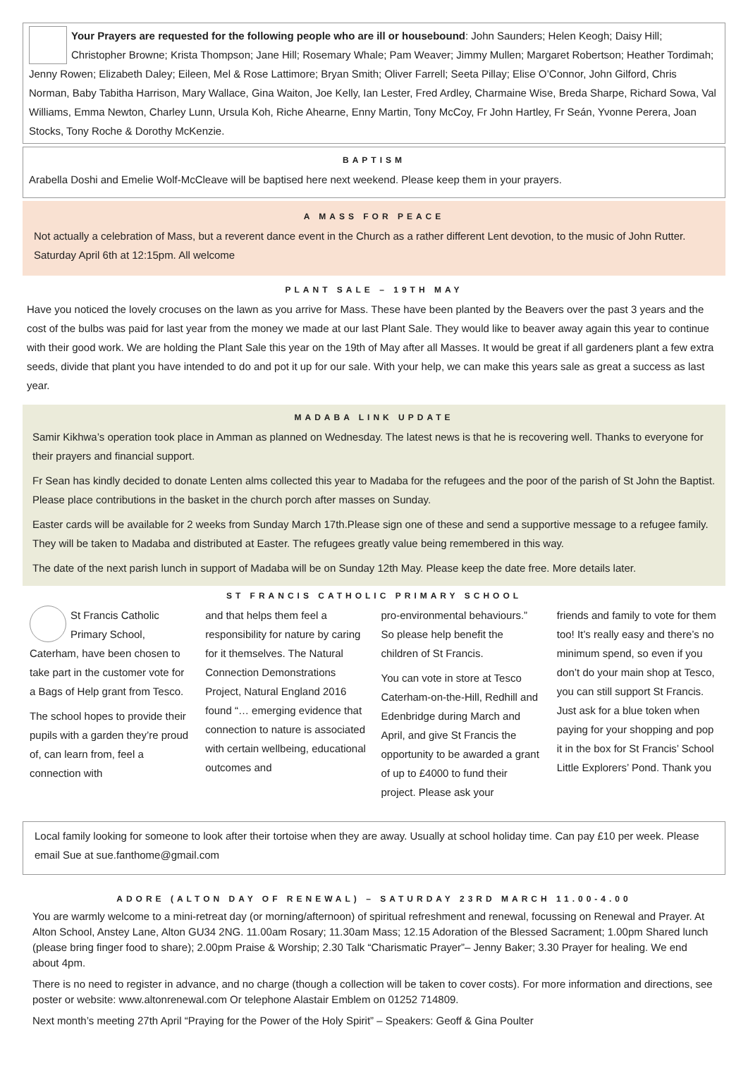Your Prayers are requested for the following people who are ill or housebound: John Saunders; Helen Keogh; Daisy Hill; Christopher Browne; Krista Thompson; Jane Hill; Rosemary Whale; Pam Weaver; Jimmy Mullen; Margaret Robertson; Heather Tordimah; Jenny Rowen; Elizabeth Daley; Eileen, Mel & Rose Lattimore; Bryan Smith; Oliver Farrell; Seeta Pillay; Elise O’Connor, John Gilford, Chris Norman, Baby Tabitha Harrison, Mary Wallace, Gina Waiton, Joe Kelly, Ian Lester, Fred Ardley, Charmaine Wise, Breda Sharpe, Richard Sowa, Val Williams, Emma Newton, Charley Lunn, Ursula Koh, Riche Ahearne, Enny Martin, Tony McCoy, Fr John Hartley, Fr Seán, Yvonne Perera, Joan Stocks, Tony Roche & Dorothy McKenzie.
BAPTISM
Arabella Doshi and Emelie Wolf-McCleave will be baptised here next weekend. Please keep them in your prayers.
A MASS FOR PEACE
Not actually a celebration of Mass, but a reverent dance event in the Church as a rather different Lent devotion, to the music of John Rutter. Saturday April 6th at 12:15pm. All welcome
PLANT SALE – 19TH MAY
Have you noticed the lovely crocuses on the lawn as you arrive for Mass. These have been planted by the Beavers over the past 3 years and the cost of the bulbs was paid for last year from the money we made at our last Plant Sale. They would like to beaver away again this year to continue with their good work. We are holding the Plant Sale this year on the 19th of May after all Masses. It would be great if all gardeners plant a few extra seeds, divide that plant you have intended to do and pot it up for our sale. With your help, we can make this years sale as great a success as last year.
MADABA LINK UPDATE
Samir Kikhwa’s operation took place in Amman as planned on Wednesday. The latest news is that he is recovering well. Thanks to everyone for their prayers and financial support.
Fr Sean has kindly decided to donate Lenten alms collected this year to Madaba for the refugees and the poor of the parish of St John the Baptist. Please place contributions in the basket in the church porch after masses on Sunday.
Easter cards will be available for 2 weeks from Sunday March 17th.Please sign one of these and send a supportive message to a refugee family. They will be taken to Madaba and distributed at Easter. The refugees greatly value being remembered in this way.
The date of the next parish lunch in support of Madaba will be on Sunday 12th May. Please keep the date free. More details later.
ST FRANCIS CATHOLIC PRIMARY SCHOOL
St Francis Catholic Primary School, Caterham, have been chosen to take part in the customer vote for a Bags of Help grant from Tesco.
The school hopes to provide their pupils with a garden they’re proud of, can learn from, feel a connection with
and that helps them feel a responsibility for nature by caring for it themselves. The Natural Connection Demonstrations Project, Natural England 2016 found “… emerging evidence that connection to nature is associated with certain wellbeing, educational outcomes and
pro-environmental behaviours.” So please help benefit the children of St Francis.
You can vote in store at Tesco Caterham-on-the-Hill, Redhill and Edenbridge during March and April, and give St Francis the opportunity to be awarded a grant of up to £4000 to fund their project. Please ask your
friends and family to vote for them too! It’s really easy and there’s no minimum spend, so even if you don’t do your main shop at Tesco, you can still support St Francis. Just ask for a blue token when paying for your shopping and pop it in the box for St Francis’ School Little Explorers’ Pond. Thank you
Local family looking for someone to look after their tortoise when they are away. Usually at school holiday time. Can pay £10 per week. Please email Sue at sue.fanthome@gmail.com
ADORE (ALTON DAY OF RENEWAL) – SATURDAY 23RD MARCH 11.00-4.00
You are warmly welcome to a mini-retreat day (or morning/afternoon) of spiritual refreshment and renewal, focussing on Renewal and Prayer. At Alton School, Anstey Lane, Alton GU34 2NG. 11.00am Rosary; 11.30am Mass; 12.15 Adoration of the Blessed Sacrament; 1.00pm Shared lunch (please bring finger food to share); 2.00pm Praise & Worship; 2.30 Talk “Charismatic Prayer”– Jenny Baker; 3.30 Prayer for healing. We end about 4pm.
There is no need to register in advance, and no charge (though a collection will be taken to cover costs). For more information and directions, see poster or website: www.altonrenewal.com Or telephone Alastair Emblem on 01252 714809.
Next month’s meeting 27th April “Praying for the Power of the Holy Spirit” – Speakers: Geoff & Gina Poulter